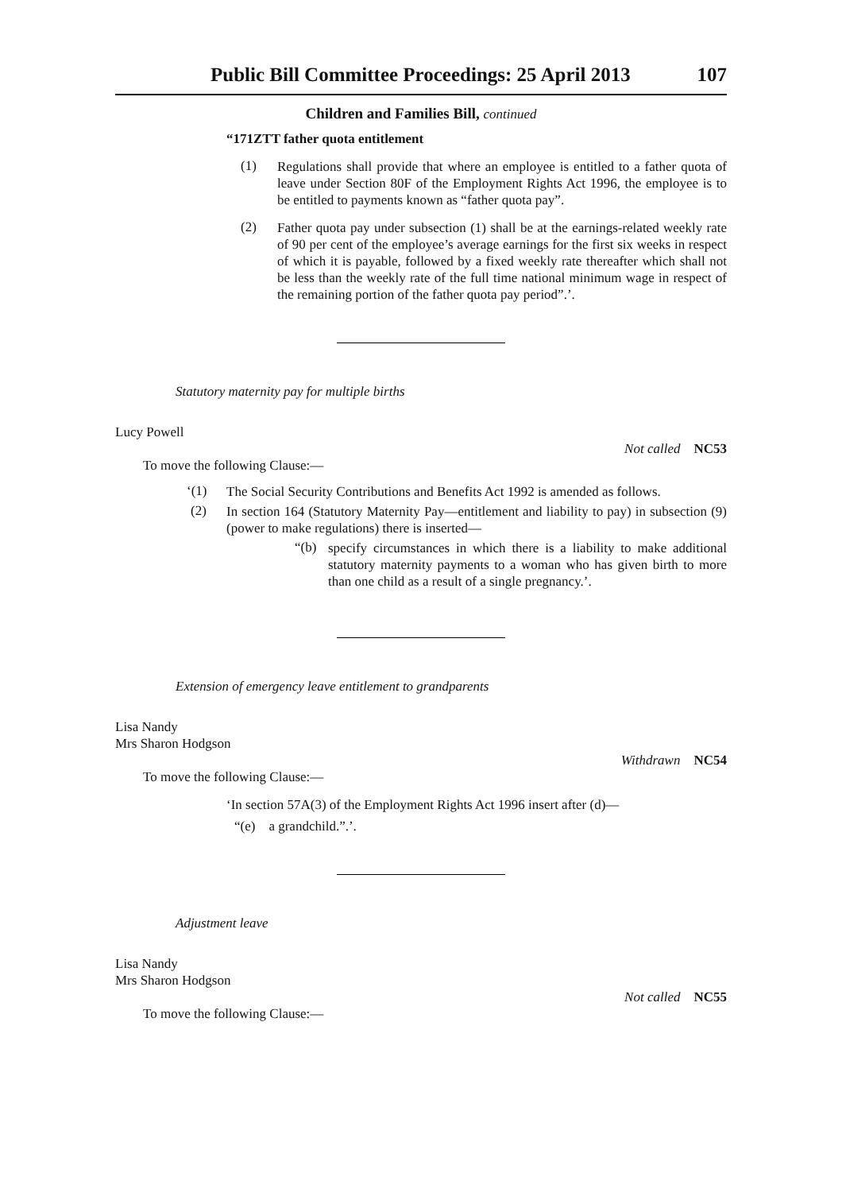Public Bill Committee Proceedings: 25 April 2013 107
Children and Families Bill, continued
“171ZTT father quota entitlement
(1)
Regulations shall provide that where an employee is entitled to a father quota of leave under Section 80F of the Employment Rights Act 1996, the employee is to be entitled to payments known as “father quota pay”.
(2)
Father quota pay under subsection (1) shall be at the earnings-related weekly rate of 90 per cent of the employee’s average earnings for the first six weeks in respect of which it is payable, followed by a fixed weekly rate thereafter which shall not be less than the weekly rate of the full time national minimum wage in respect of the remaining portion of the father quota pay period”.’.
Statutory maternity pay for multiple births
Lucy Powell
Not called NC53
To move the following Clause:—
‘(1)
The Social Security Contributions and Benefits Act 1992 is amended as follows.
(2)
In section 164 (Statutory Maternity Pay—entitlement and liability to pay) in subsection (9) (power to make regulations) there is inserted—
“(b)
specify circumstances in which there is a liability to make additional statutory maternity payments to a woman who has given birth to more than one child as a result of a single pregnancy.’.
Extension of emergency leave entitlement to grandparents
Lisa Nandy
Mrs Sharon Hodgson
Withdrawn NC54
To move the following Clause:—
‘In section 57A(3) of the Employment Rights Act 1996 insert after (d)—
“(e) a grandchild.”.’.
Adjustment leave
Lisa Nandy
Mrs Sharon Hodgson
Not called NC55
To move the following Clause:—